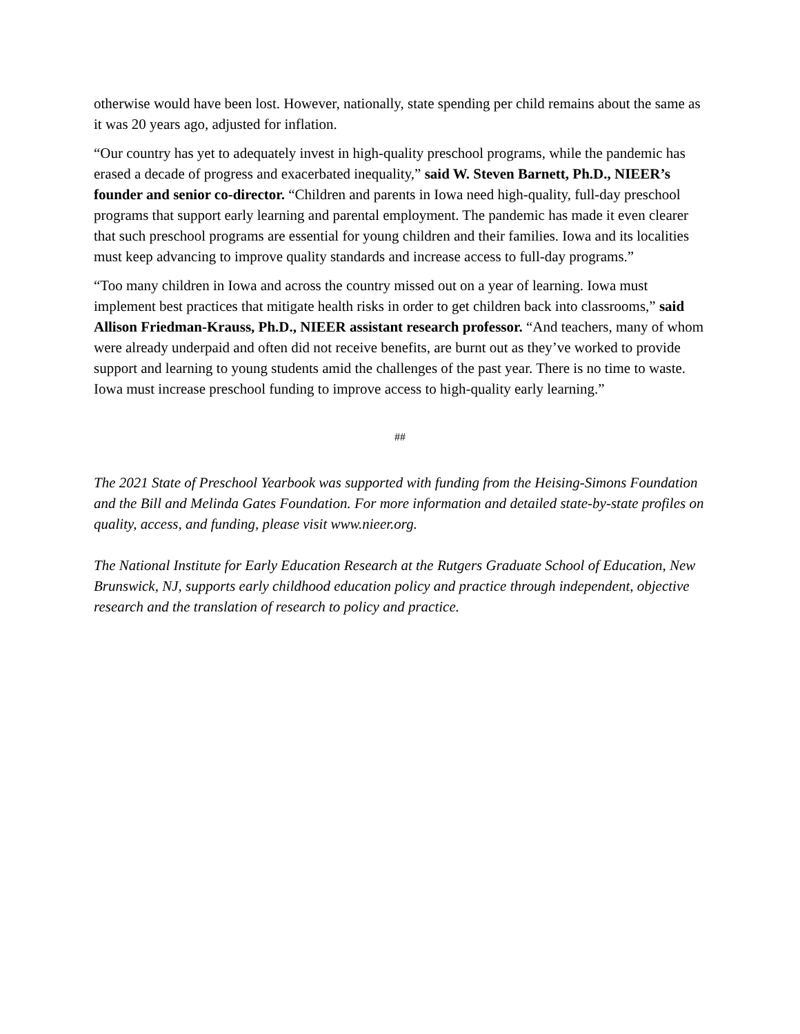otherwise would have been lost. However, nationally, state spending per child remains about the same as it was 20 years ago, adjusted for inflation.
“Our country has yet to adequately invest in high-quality preschool programs, while the pandemic has erased a decade of progress and exacerbated inequality,” said W. Steven Barnett, Ph.D., NIEER’s founder and senior co-director. “Children and parents in Iowa need high-quality, full-day preschool programs that support early learning and parental employment. The pandemic has made it even clearer that such preschool programs are essential for young children and their families. Iowa and its localities must keep advancing to improve quality standards and increase access to full-day programs.”
“Too many children in Iowa and across the country missed out on a year of learning. Iowa must implement best practices that mitigate health risks in order to get children back into classrooms,” said Allison Friedman-Krauss, Ph.D., NIEER assistant research professor. “And teachers, many of whom were already underpaid and often did not receive benefits, are burnt out as they’ve worked to provide support and learning to young students amid the challenges of the past year. There is no time to waste. Iowa must increase preschool funding to improve access to high-quality early learning.”
##
The 2021 State of Preschool Yearbook was supported with funding from the Heising-Simons Foundation and the Bill and Melinda Gates Foundation. For more information and detailed state-by-state profiles on quality, access, and funding, please visit www.nieer.org.
The National Institute for Early Education Research at the Rutgers Graduate School of Education, New Brunswick, NJ, supports early childhood education policy and practice through independent, objective research and the translation of research to policy and practice.